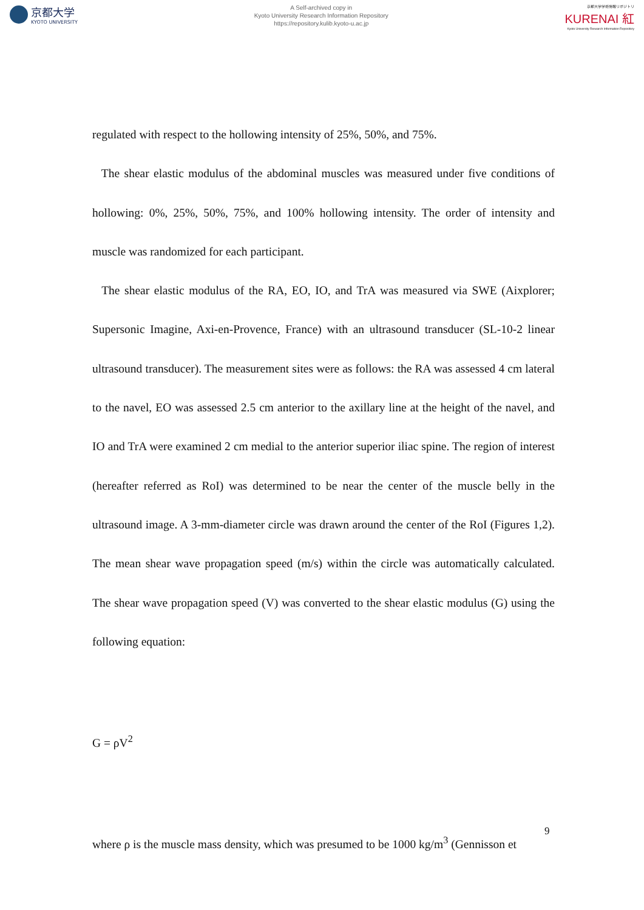京都大学
KYOTO UNIVERSITY
A Self-archived copy in
Kyoto University Research Information Repository
https://repository.kulib.kyoto-u.ac.jp
京都大学学術情報リポジトリ
KURENAI 紅
Kyoto University Research Information Repository
regulated with respect to the hollowing intensity of 25%, 50%, and 75%.
The shear elastic modulus of the abdominal muscles was measured under five conditions of hollowing: 0%, 25%, 50%, 75%, and 100% hollowing intensity. The order of intensity and muscle was randomized for each participant.
The shear elastic modulus of the RA, EO, IO, and TrA was measured via SWE (Aixplorer; Supersonic Imagine, Axi-en-Provence, France) with an ultrasound transducer (SL-10-2 linear ultrasound transducer). The measurement sites were as follows: the RA was assessed 4 cm lateral to the navel, EO was assessed 2.5 cm anterior to the axillary line at the height of the navel, and IO and TrA were examined 2 cm medial to the anterior superior iliac spine. The region of interest (hereafter referred as RoI) was determined to be near the center of the muscle belly in the ultrasound image. A 3-mm-diameter circle was drawn around the center of the RoI (Figures 1,2). The mean shear wave propagation speed (m/s) within the circle was automatically calculated. The shear wave propagation speed (V) was converted to the shear elastic modulus (G) using the following equation:
G = ρV<sup>2</sup>
where ρ is the muscle mass density, which was presumed to be 1000 kg/m<sup>3</sup> (Gennisson et
9